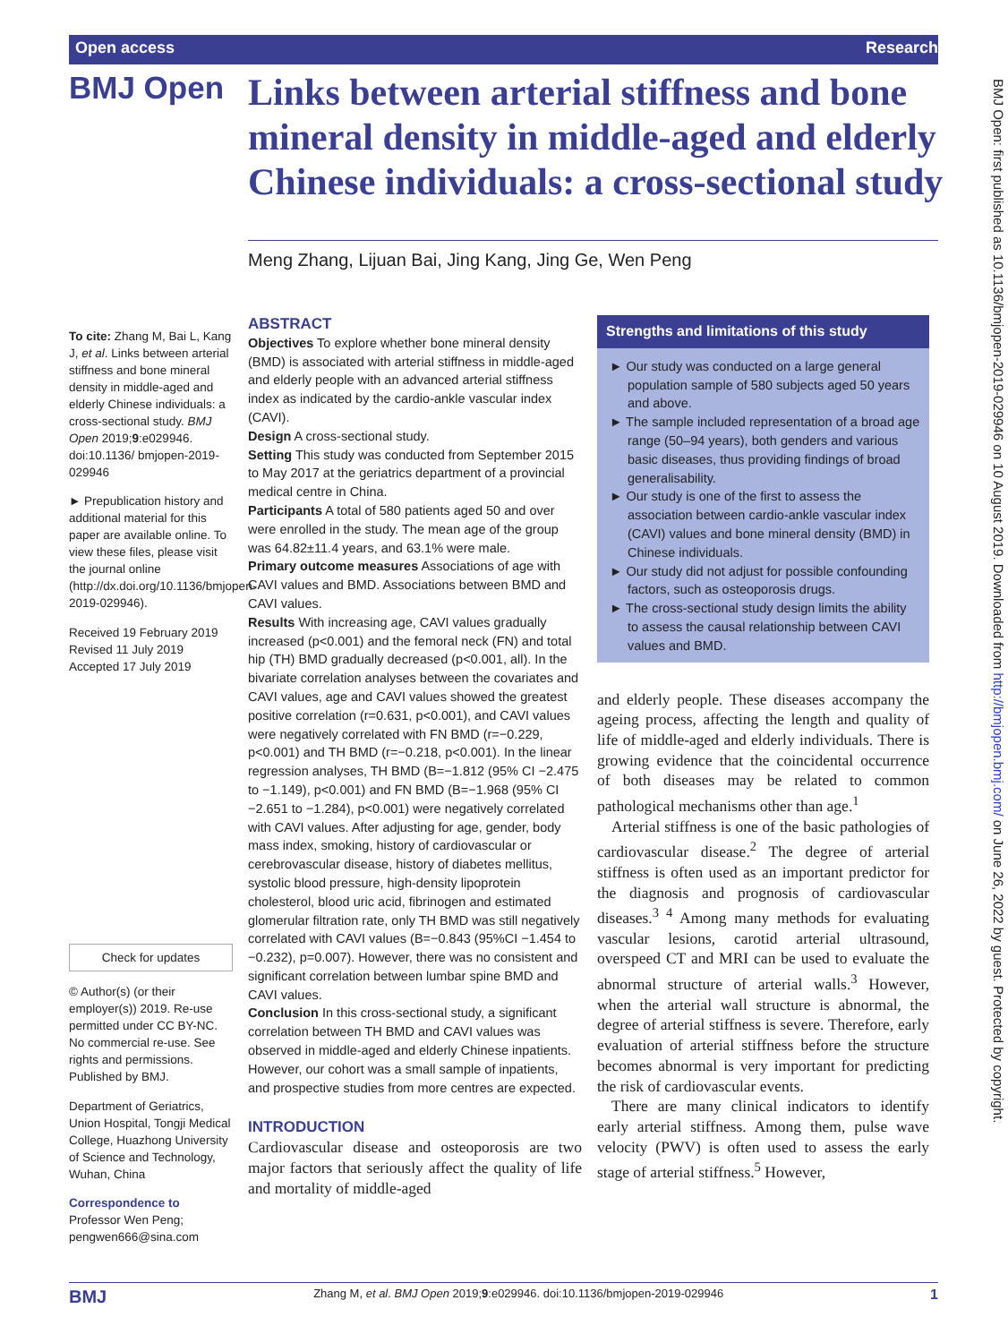Open access Research
BMJ Open: first published as 10.1136/bmjopen-2019-029946 on 10 August 2019. Downloaded from http://bmjopen.bmj.com/ on June 26, 2022 by guest. Protected by copyright.
BMJ Open
Links between arterial stiffness and bone mineral density in middle-aged and elderly Chinese individuals: a cross-sectional study
Meng Zhang, Lijuan Bai, Jing Kang, Jing Ge, Wen Peng
To cite: Zhang M, Bai L, Kang J, et al. Links between arterial stiffness and bone mineral density in middle-aged and elderly Chinese individuals: a cross-sectional study. BMJ Open 2019;9:e029946. doi:10.1136/ bmjopen-2019-029946
► Prepublication history and additional material for this paper are available online. To view these files, please visit the journal online (http://dx.doi.org/10.1136/bmjopen-2019-029946).
Received 19 February 2019
Revised 11 July 2019
Accepted 17 July 2019
Check for updates
© Author(s) (or their employer(s)) 2019. Re-use permitted under CC BY-NC. No commercial re-use. See rights and permissions. Published by BMJ.
Department of Geriatrics, Union Hospital, Tongji Medical College, Huazhong University of Science and Technology, Wuhan, China
Correspondence to
Professor Wen Peng; pengwen666@sina.com
ABSTRACT
Objectives To explore whether bone mineral density (BMD) is associated with arterial stiffness in middle-aged and elderly people with an advanced arterial stiffness index as indicated by the cardio-ankle vascular index (CAVI).
Design A cross-sectional study.
Setting This study was conducted from September 2015 to May 2017 at the geriatrics department of a provincial medical centre in China.
Participants A total of 580 patients aged 50 and over were enrolled in the study. The mean age of the group was 64.82±11.4 years, and 63.1% were male.
Primary outcome measures Associations of age with CAVI values and BMD. Associations between BMD and CAVI values.
Results With increasing age, CAVI values gradually increased (p<0.001) and the femoral neck (FN) and total hip (TH) BMD gradually decreased (p<0.001, all). In the bivariate correlation analyses between the covariates and CAVI values, age and CAVI values showed the greatest positive correlation (r=0.631, p<0.001), and CAVI values were negatively correlated with FN BMD (r=−0.229, p<0.001) and TH BMD (r=−0.218, p<0.001). In the linear regression analyses, TH BMD (B=−1.812 (95% CI −2.475 to −1.149), p<0.001) and FN BMD (B=−1.968 (95% CI −2.651 to −1.284), p<0.001) were negatively correlated with CAVI values. After adjusting for age, gender, body mass index, smoking, history of cardiovascular or cerebrovascular disease, history of diabetes mellitus, systolic blood pressure, high-density lipoprotein cholesterol, blood uric acid, fibrinogen and estimated glomerular filtration rate, only TH BMD was still negatively correlated with CAVI values (B=−0.843 (95%CI −1.454 to −0.232), p=0.007). However, there was no consistent and significant correlation between lumbar spine BMD and CAVI values.
Conclusion In this cross-sectional study, a significant correlation between TH BMD and CAVI values was observed in middle-aged and elderly Chinese inpatients. However, our cohort was a small sample of inpatients, and prospective studies from more centres are expected.
INTRODUCTION
Cardiovascular disease and osteoporosis are two major factors that seriously affect the quality of life and mortality of middle-aged
Strengths and limitations of this study
► Our study was conducted on a large general population sample of 580 subjects aged 50 years and above.
► The sample included representation of a broad age range (50–94 years), both genders and various basic diseases, thus providing findings of broad generalisability.
► Our study is one of the first to assess the association between cardio-ankle vascular index (CAVI) values and bone mineral density (BMD) in Chinese individuals.
► Our study did not adjust for possible confounding factors, such as osteoporosis drugs.
► The cross-sectional study design limits the ability to assess the causal relationship between CAVI values and BMD.
and elderly people. These diseases accompany the ageing process, affecting the length and quality of life of middle-aged and elderly individuals. There is growing evidence that the coincidental occurrence of both diseases may be related to common pathological mechanisms other than age.<sup>1</sup>
Arterial stiffness is one of the basic pathologies of cardiovascular disease.<sup>2</sup> The degree of arterial stiffness is often used as an important predictor for the diagnosis and prognosis of cardiovascular diseases.<sup>3 4</sup> Among many methods for evaluating vascular lesions, carotid arterial ultrasound, overspeed CT and MRI can be used to evaluate the abnormal structure of arterial walls.<sup>3</sup> However, when the arterial wall structure is abnormal, the degree of arterial stiffness is severe. Therefore, early evaluation of arterial stiffness before the structure becomes abnormal is very important for predicting the risk of cardiovascular events.
There are many clinical indicators to identify early arterial stiffness. Among them, pulse wave velocity (PWV) is often used to assess the early stage of arterial stiffness.<sup>5</sup> However,
BMJ Zhang M, et al. BMJ Open 2019;9:e029946. doi:10.1136/bmjopen-2019-029946 1